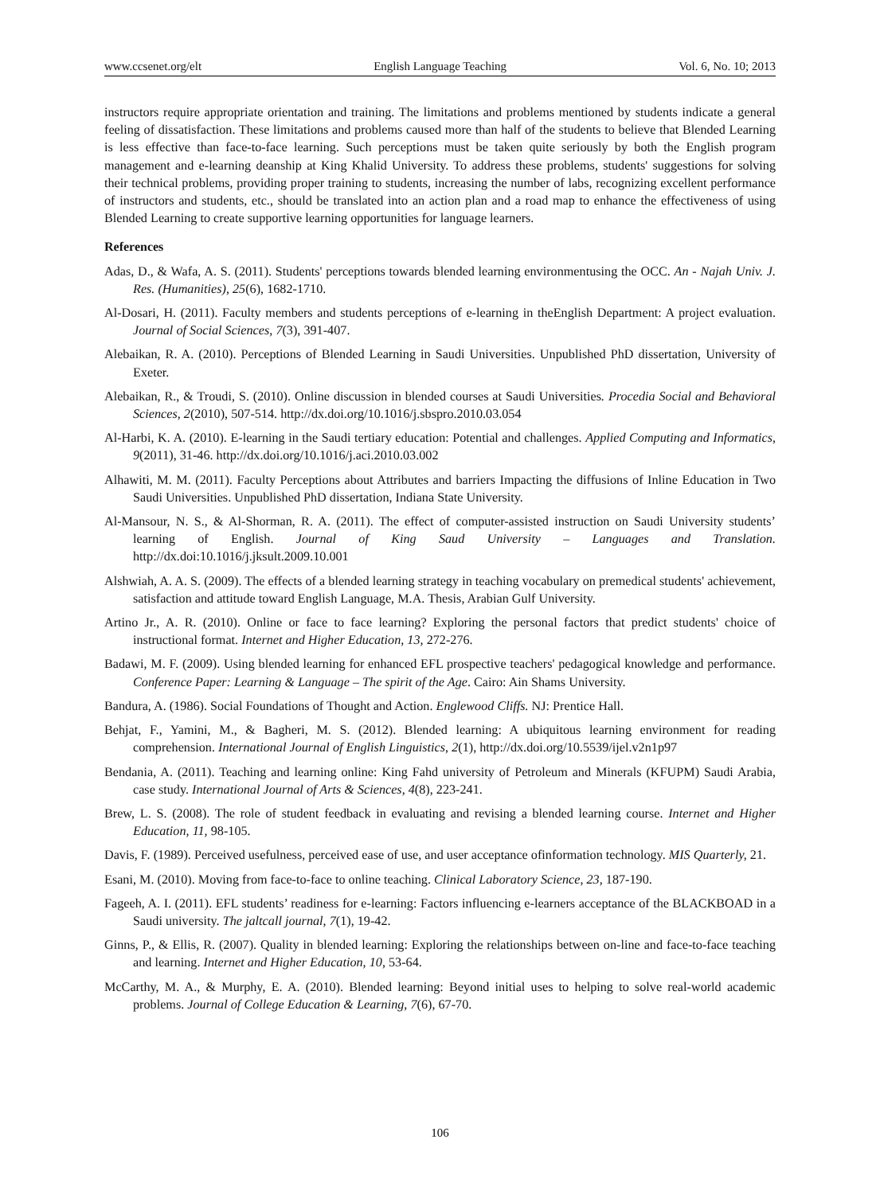www.ccsenet.org/elt English Language Teaching Vol. 6, No. 10; 2013
instructors require appropriate orientation and training. The limitations and problems mentioned by students indicate a general feeling of dissatisfaction. These limitations and problems caused more than half of the students to believe that Blended Learning is less effective than face-to-face learning. Such perceptions must be taken quite seriously by both the English program management and e-learning deanship at King Khalid University. To address these problems, students' suggestions for solving their technical problems, providing proper training to students, increasing the number of labs, recognizing excellent performance of instructors and students, etc., should be translated into an action plan and a road map to enhance the effectiveness of using Blended Learning to create supportive learning opportunities for language learners.
References
Adas, D., & Wafa, A. S. (2011). Students' perceptions towards blended learning environmentusing the OCC. An - Najah Univ. J. Res. (Humanities), 25(6), 1682-1710.
Al-Dosari, H. (2011). Faculty members and students perceptions of e-learning in theEnglish Department: A project evaluation. Journal of Social Sciences, 7(3), 391-407.
Alebaikan, R. A. (2010). Perceptions of Blended Learning in Saudi Universities. Unpublished PhD dissertation, University of Exeter.
Alebaikan, R., & Troudi, S. (2010). Online discussion in blended courses at Saudi Universities. Procedia Social and Behavioral Sciences, 2(2010), 507-514. http://dx.doi.org/10.1016/j.sbspro.2010.03.054
Al-Harbi, K. A. (2010). E-learning in the Saudi tertiary education: Potential and challenges. Applied Computing and Informatics, 9(2011), 31-46. http://dx.doi.org/10.1016/j.aci.2010.03.002
Alhawiti, M. M. (2011). Faculty Perceptions about Attributes and barriers Impacting the diffusions of Inline Education in Two Saudi Universities. Unpublished PhD dissertation, Indiana State University.
Al-Mansour, N. S., & Al-Shorman, R. A. (2011). The effect of computer-assisted instruction on Saudi University students’ learning of English. Journal of King Saud University – Languages and Translation. http://dx.doi:10.1016/j.jksult.2009.10.001
Alshwiah, A. A. S. (2009). The effects of a blended learning strategy in teaching vocabulary on premedical students' achievement, satisfaction and attitude toward English Language, M.A. Thesis, Arabian Gulf University.
Artino Jr., A. R. (2010). Online or face to face learning? Exploring the personal factors that predict students' choice of instructional format. Internet and Higher Education, 13, 272-276.
Badawi, M. F. (2009). Using blended learning for enhanced EFL prospective teachers' pedagogical knowledge and performance. Conference Paper: Learning & Language – The spirit of the Age. Cairo: Ain Shams University.
Bandura, A. (1986). Social Foundations of Thought and Action. Englewood Cliffs. NJ: Prentice Hall.
Behjat, F., Yamini, M., & Bagheri, M. S. (2012). Blended learning: A ubiquitous learning environment for reading comprehension. International Journal of English Linguistics, 2(1), http://dx.doi.org/10.5539/ijel.v2n1p97
Bendania, A. (2011). Teaching and learning online: King Fahd university of Petroleum and Minerals (KFUPM) Saudi Arabia, case study. International Journal of Arts & Sciences, 4(8), 223-241.
Brew, L. S. (2008). The role of student feedback in evaluating and revising a blended learning course. Internet and Higher Education, 11, 98-105.
Davis, F. (1989). Perceived usefulness, perceived ease of use, and user acceptance ofinformation technology. MIS Quarterly, 21.
Esani, M. (2010). Moving from face-to-face to online teaching. Clinical Laboratory Science, 23, 187-190.
Fageeh, A. I. (2011). EFL students’ readiness for e-learning: Factors influencing e-learners acceptance of the BLACKBOAD in a Saudi university. The jaltcall journal, 7(1), 19-42.
Ginns, P., & Ellis, R. (2007). Quality in blended learning: Exploring the relationships between on-line and face-to-face teaching and learning. Internet and Higher Education, 10, 53-64.
McCarthy, M. A., & Murphy, E. A. (2010). Blended learning: Beyond initial uses to helping to solve real-world academic problems. Journal of College Education & Learning, 7(6), 67-70.
106